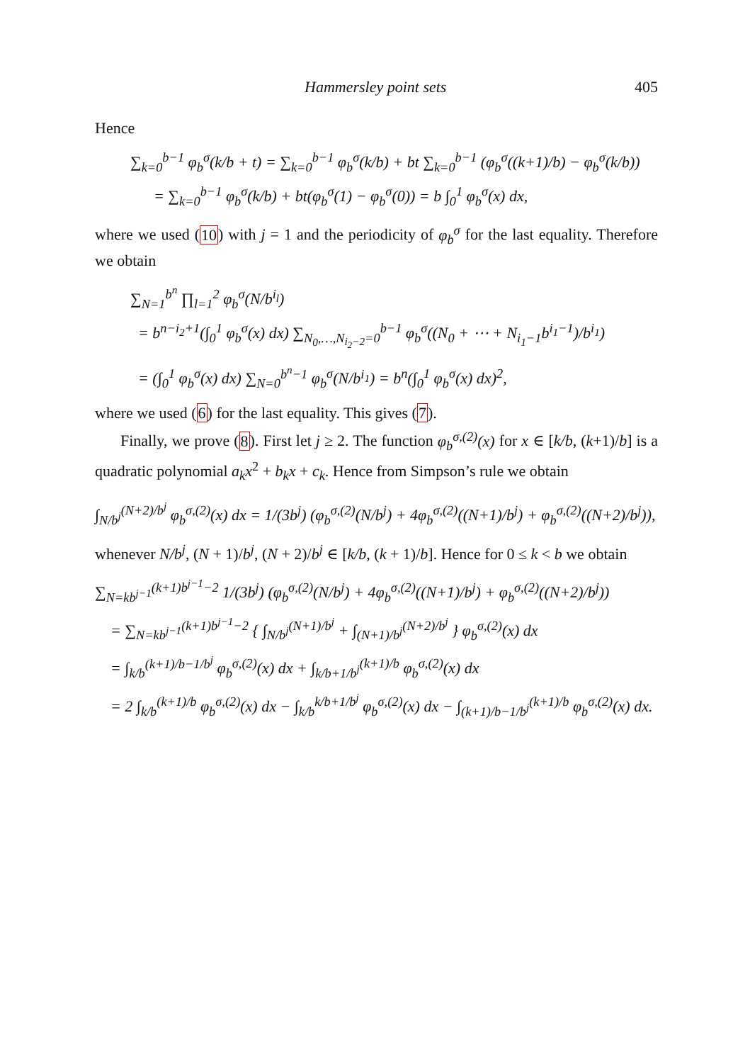Hammersley point sets 405
Hence
∑<sub>k=0</sub><sup>b−1</sup> φ<sub>b</sub><sup>σ</sup>(k/b + t) = ∑<sub>k=0</sub><sup>b−1</sup> φ<sub>b</sub><sup>σ</sup>(k/b) + bt ∑<sub>k=0</sub><sup>b−1</sup> (φ<sub>b</sub><sup>σ</sup>((k+1)/b) − φ<sub>b</sub><sup>σ</sup>(k/b)) = ∑<sub>k=0</sub><sup>b−1</sup> φ<sub>b</sub><sup>σ</sup>(k/b) + bt(φ<sub>b</sub><sup>σ</sup>(1) − φ<sub>b</sub><sup>σ</sup>(0)) = b ∫<sub>0</sub><sup>1</sup> φ<sub>b</sub><sup>σ</sup>(x) dx,
where we used (10) with j = 1 and the periodicity of φ<sub>b</sub><sup>σ</sup> for the last equality. Therefore we obtain
∑<sub>N=1</sub><sup>b<sup>n</sup></sup> ∏<sub>l=1</sub><sup>2</sup> φ<sub>b</sub><sup>σ</sup>(N/b<sup>i<sub>l</sub></sup>) = b<sup>n−i<sub>2</sub>+1</sup>(∫<sub>0</sub><sup>1</sup> φ<sub>b</sub><sup>σ</sup>(x) dx) ∑<sub>N<sub>0</sub>,…,N<sub>i<sub>2</sub>−2</sub>=0</sub><sup>b−1</sup> φ<sub>b</sub><sup>σ</sup>((N<sub>0</sub> + ⋯ + N<sub>i<sub>1</sub>−1</sub>b<sup>i<sub>1</sub>−1</sup>)/b<sup>i<sub>1</sub></sup>) = (∫<sub>0</sub><sup>1</sup> φ<sub>b</sub><sup>σ</sup>(x) dx) ∑<sub>N=0</sub><sup>b<sup>n</sup>−1</sup> φ<sub>b</sub><sup>σ</sup>(N/b<sup>i<sub>1</sub></sup>) = b<sup>n</sup>(∫<sub>0</sub><sup>1</sup> φ<sub>b</sub><sup>σ</sup>(x) dx)<sup>2</sup>,
where we used (6) for the last equality. This gives (7).
Finally, we prove (8). First let j ≥ 2. The function φ<sub>b</sub><sup>σ,(2)</sup>(x) for x ∈ [k/b, (k+1)/b] is a quadratic polynomial a<sub>k</sub>x<sup>2</sup> + b<sub>k</sub>x + c<sub>k</sub>. Hence from Simpson’s rule we obtain
∫<sub>N/b<sup>j</sup></sub><sup>(N+2)/b<sup>j</sup></sup> φ<sub>b</sub><sup>σ,(2)</sup>(x) dx = 1/(3b<sup>j</sup>) (φ<sub>b</sub><sup>σ,(2)</sup>(N/b<sup>j</sup>) + 4φ<sub>b</sub><sup>σ,(2)</sup>((N+1)/b<sup>j</sup>) + φ<sub>b</sub><sup>σ,(2)</sup>((N+2)/b<sup>j</sup>)),
whenever N/b<sup>j</sup>, (N + 1)/b<sup>j</sup>, (N + 2)/b<sup>j</sup> ∈ [k/b, (k + 1)/b]. Hence for 0 ≤ k < b we obtain
∑<sub>N=kb<sup>j−1</sup></sub><sup>(k+1)b<sup>j−1</sup>−2</sup> 1/(3b<sup>j</sup>) (φ<sub>b</sub><sup>σ,(2)</sup>(N/b<sup>j</sup>) + 4φ<sub>b</sub><sup>σ,(2)</sup>((N+1)/b<sup>j</sup>) + φ<sub>b</sub><sup>σ,(2)</sup>((N+2)/b<sup>j</sup>)) = ∑<sub>N=kb<sup>j−1</sup></sub><sup>(k+1)b<sup>j−1</sup>−2</sup> { ∫<sub>N/b<sup>j</sup></sub><sup>(N+1)/b<sup>j</sup></sup> + ∫<sub>(N+1)/b<sup>j</sup></sub><sup>(N+2)/b<sup>j</sup></sup> } φ<sub>b</sub><sup>σ,(2)</sup>(x) dx = ∫<sub>k/b</sub><sup>(k+1)/b−1/b<sup>j</sup></sup> φ<sub>b</sub><sup>σ,(2)</sup>(x) dx + ∫<sub>k/b+1/b<sup>j</sup></sub><sup>(k+1)/b</sup> φ<sub>b</sub><sup>σ,(2)</sup>(x) dx = 2 ∫<sub>k/b</sub><sup>(k+1)/b</sup> φ<sub>b</sub><sup>σ,(2)</sup>(x) dx − ∫<sub>k/b</sub><sup>k/b+1/b<sup>j</sup></sup> φ<sub>b</sub><sup>σ,(2)</sup>(x) dx − ∫<sub>(k+1)/b−1/b<sup>j</sup></sub><sup>(k+1)/b</sup> φ<sub>b</sub><sup>σ,(2)</sup>(x) dx.